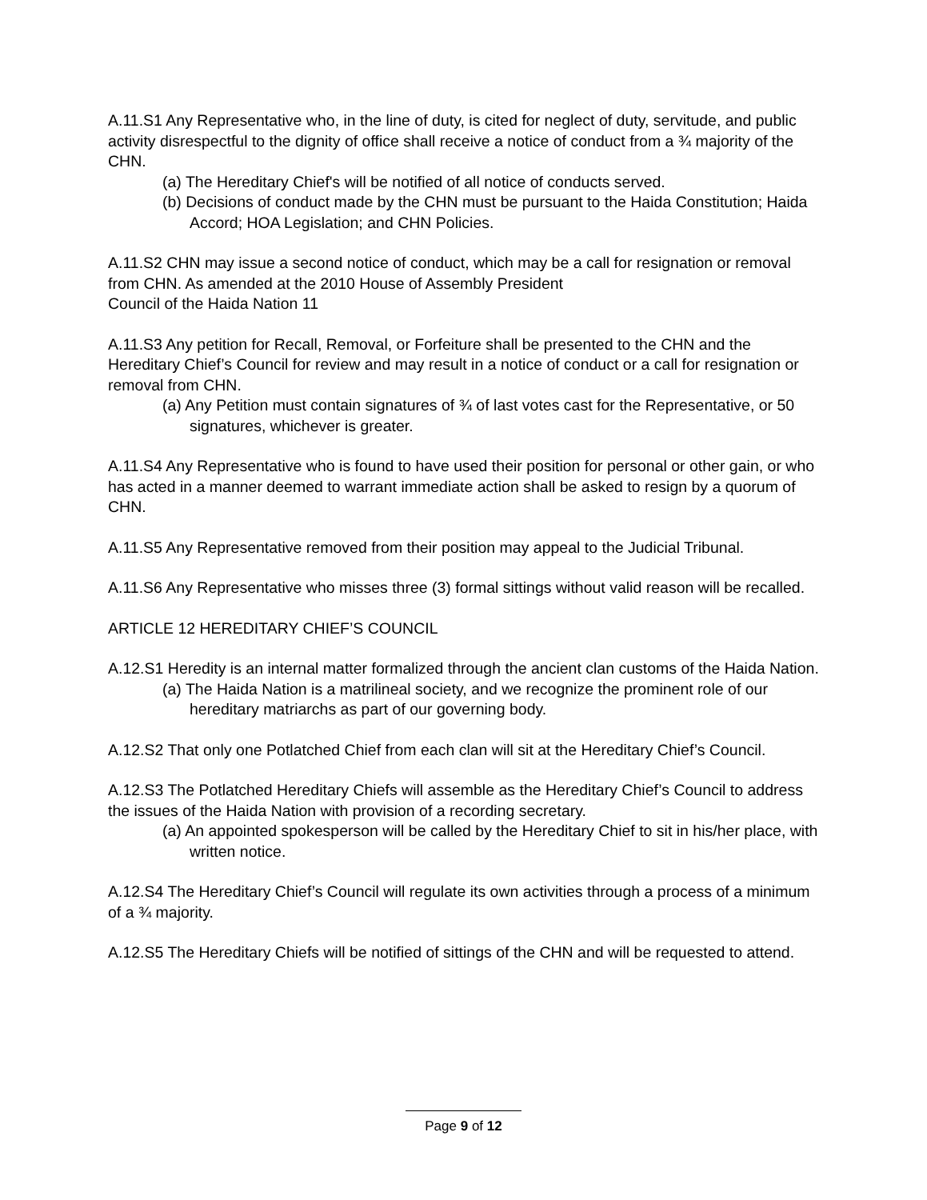A.11.S1 Any Representative who, in the line of duty, is cited for neglect of duty, servitude, and public activity disrespectful to the dignity of office shall receive a notice of conduct from a ¾ majority of the CHN.
(a) The Hereditary Chief's will be notified of all notice of conducts served.
(b) Decisions of conduct made by the CHN must be pursuant to the Haida Constitution; Haida Accord; HOA Legislation; and CHN Policies.
A.11.S2 CHN may issue a second notice of conduct, which may be a call for resignation or removal from CHN. As amended at the 2010 House of Assembly President
Council of the Haida Nation 11
A.11.S3 Any petition for Recall, Removal, or Forfeiture shall be presented to the CHN and the Hereditary Chief’s Council for review and may result in a notice of conduct or a call for resignation or removal from CHN.
(a) Any Petition must contain signatures of ¾ of last votes cast for the Representative, or 50 signatures, whichever is greater.
A.11.S4 Any Representative who is found to have used their position for personal or other gain, or who has acted in a manner deemed to warrant immediate action shall be asked to resign by a quorum of CHN.
A.11.S5 Any Representative removed from their position may appeal to the Judicial Tribunal.
A.11.S6 Any Representative who misses three (3) formal sittings without valid reason will be recalled.
ARTICLE 12 HEREDITARY CHIEF’S COUNCIL
A.12.S1 Heredity is an internal matter formalized through the ancient clan customs of the Haida Nation.
(a) The Haida Nation is a matrilineal society, and we recognize the prominent role of our hereditary matriarchs as part of our governing body.
A.12.S2 That only one Potlatched Chief from each clan will sit at the Hereditary Chief’s Council.
A.12.S3 The Potlatched Hereditary Chiefs will assemble as the Hereditary Chief’s Council to address the issues of the Haida Nation with provision of a recording secretary.
(a) An appointed spokesperson will be called by the Hereditary Chief to sit in his/her place, with written notice.
A.12.S4 The Hereditary Chief’s Council will regulate its own activities through a process of a minimum of a ¾ majority.
A.12.S5 The Hereditary Chiefs will be notified of sittings of the CHN and will be requested to attend.
Page 9 of 12